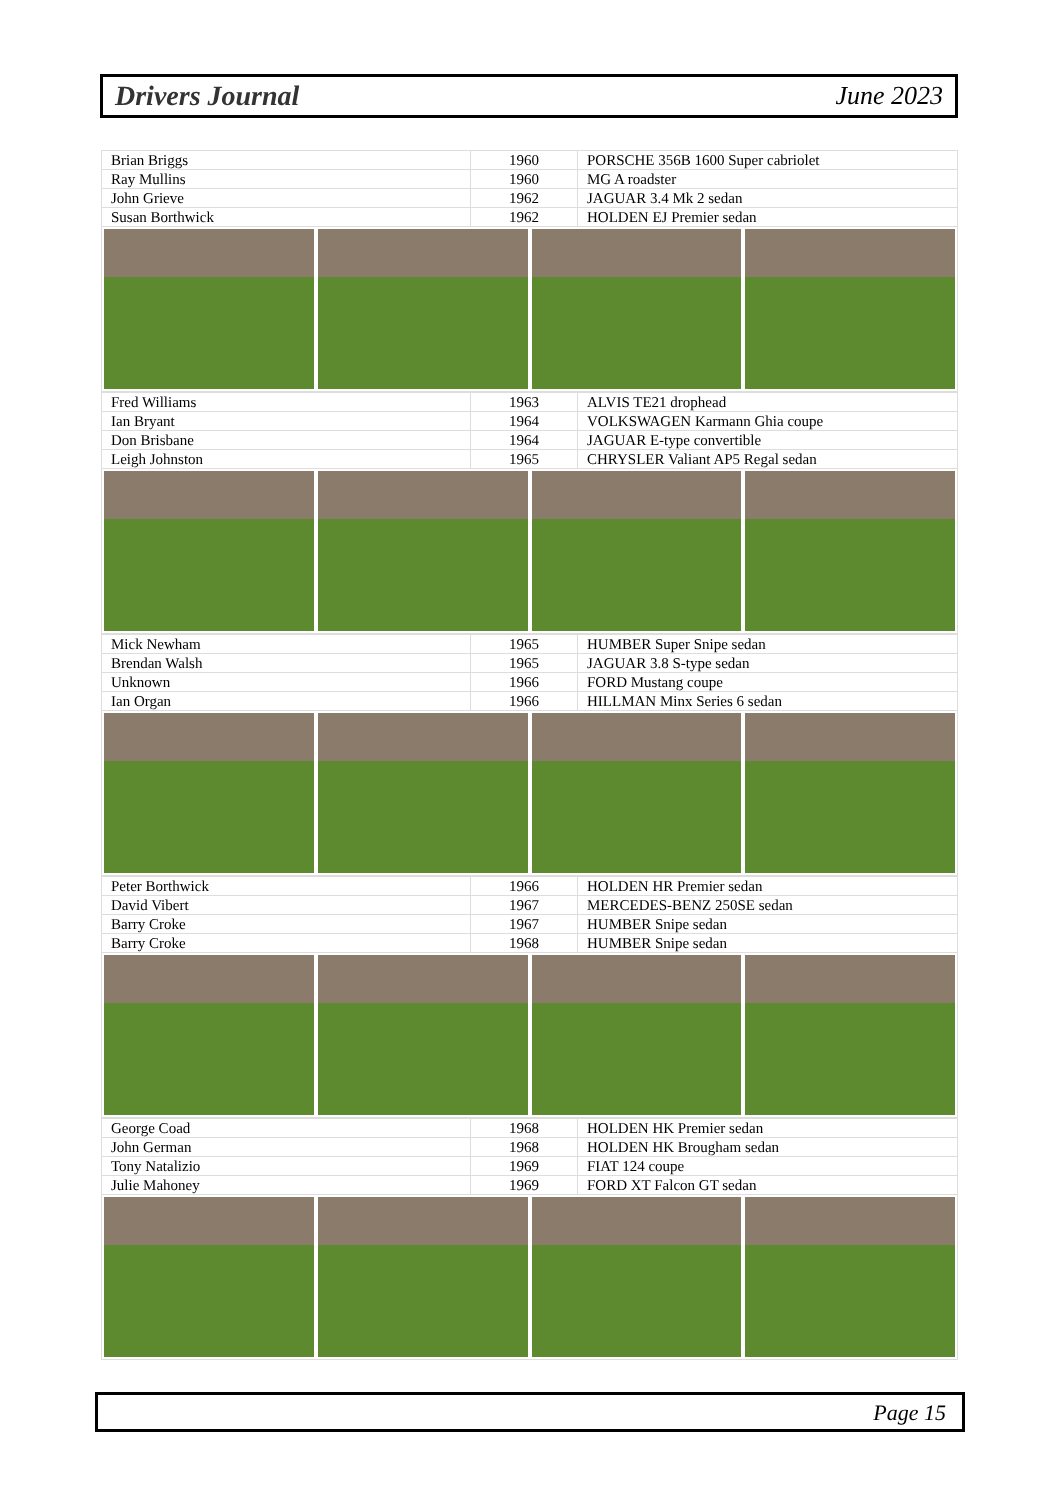Drivers Journal June 2023
| Brian Briggs | 1960 | PORSCHE 356B 1600 Super cabriolet |
| Ray Mullins | 1960 | MG A roadster |
| John Grieve | 1962 | JAGUAR 3.4 Mk 2 sedan |
| Susan Borthwick | 1962 | HOLDEN EJ Premier sedan |
| Fred Williams | 1963 | ALVIS TE21 drophead |
| Ian Bryant | 1964 | VOLKSWAGEN Karmann Ghia coupe |
| Don Brisbane | 1964 | JAGUAR E-type convertible |
| Leigh Johnston | 1965 | CHRYSLER Valiant AP5 Regal sedan |
| Mick Newham | 1965 | HUMBER Super Snipe sedan |
| Brendan Walsh | 1965 | JAGUAR 3.8 S-type sedan |
| Unknown | 1966 | FORD Mustang coupe |
| Ian Organ | 1966 | HILLMAN Minx Series 6 sedan |
| Peter Borthwick | 1966 | HOLDEN HR Premier sedan |
| David Vibert | 1967 | MERCEDES-BENZ 250SE sedan |
| Barry Croke | 1967 | HUMBER Snipe sedan |
| Barry Croke | 1968 | HUMBER Snipe sedan |
| George Coad | 1968 | HOLDEN HK Premier sedan |
| John German | 1968 | HOLDEN HK Brougham sedan |
| Tony Natalizio | 1969 | FIAT 124 coupe |
| Julie Mahoney | 1969 | FORD XT Falcon GT sedan |
Page 15